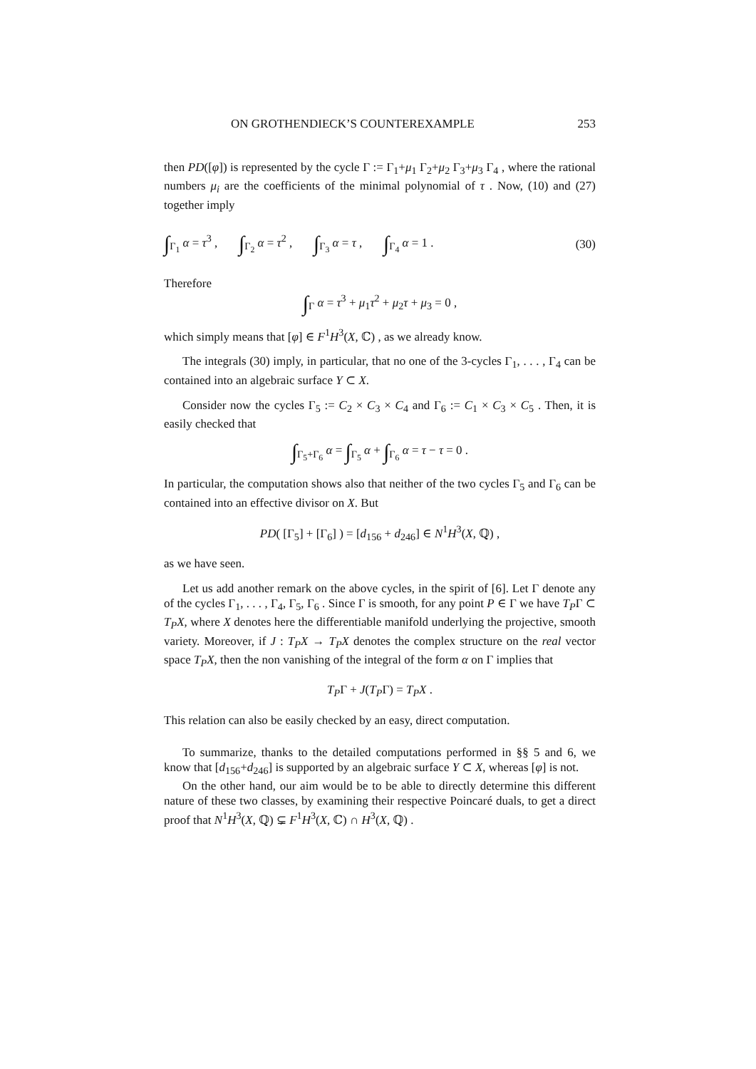ON GROTHENDIECK’S COUNTEREXAMPLE 253
then PD([φ]) is represented by the cycle Γ := Γ<sub>1</sub>+μ<sub>1</sub> Γ<sub>2</sub>+μ<sub>2</sub> Γ<sub>3</sub>+μ<sub>3</sub> Γ<sub>4</sub> , where the rational numbers μ<sub>i</sub> are the coefficients of the minimal polynomial of τ . Now, (10) and (27) together imply
∫<sub>Γ<sub>1</sub></sub> α = τ<sup>3</sup> , ∫<sub>Γ<sub>2</sub></sub> α = τ<sup>2</sup> , ∫<sub>Γ<sub>3</sub></sub> α = τ , ∫<sub>Γ<sub>4</sub></sub> α = 1 . (30)
Therefore
∫<sub>Γ</sub> α = τ<sup>3</sup> + μ<sub>1</sub>τ<sup>2</sup> + μ<sub>2</sub>τ + μ<sub>3</sub> = 0 ,
which simply means that [φ] ∈ F<sup>1</sup>H<sup>3</sup>(X, ℂ) , as we already know.
The integrals (30) imply, in particular, that no one of the 3-cycles Γ<sub>1</sub>, . . . , Γ<sub>4</sub> can be contained into an algebraic surface Y ⊂ X.
Consider now the cycles Γ<sub>5</sub> := C<sub>2</sub> × C<sub>3</sub> × C<sub>4</sub> and Γ<sub>6</sub> := C<sub>1</sub> × C<sub>3</sub> × C<sub>5</sub> . Then, it is easily checked that
∫<sub>Γ<sub>5</sub>+Γ<sub>6</sub></sub> α = ∫<sub>Γ<sub>5</sub></sub> α + ∫<sub>Γ<sub>6</sub></sub> α = τ − τ = 0 .
In particular, the computation shows also that neither of the two cycles Γ<sub>5</sub> and Γ<sub>6</sub> can be contained into an effective divisor on X. But
PD( [Γ<sub>5</sub>] + [Γ<sub>6</sub>] ) = [d<sub>156</sub> + d<sub>246</sub>] ∈ N<sup>1</sup>H<sup>3</sup>(X, ℚ) ,
as we have seen.
Let us add another remark on the above cycles, in the spirit of [6]. Let Γ denote any of the cycles Γ<sub>1</sub>, . . . , Γ<sub>4</sub>, Γ<sub>5</sub>, Γ<sub>6</sub> . Since Γ is smooth, for any point P ∈ Γ we have T<sub>P</sub>Γ ⊂ T<sub>P</sub>X, where X denotes here the differentiable manifold underlying the projective, smooth variety. Moreover, if J : T<sub>P</sub>X → T<sub>P</sub>X denotes the complex structure on the real vector space T<sub>P</sub>X, then the non vanishing of the integral of the form α on Γ implies that
T<sub>P</sub>Γ + J(T<sub>P</sub>Γ) = T<sub>P</sub>X .
This relation can also be easily checked by an easy, direct computation.
To summarize, thanks to the detailed computations performed in §§ 5 and 6, we know that [d<sub>156</sub>+d<sub>246</sub>] is supported by an algebraic surface Y ⊂ X, whereas [φ] is not.
On the other hand, our aim would be to be able to directly determine this different nature of these two classes, by examining their respective Poincaré duals, to get a direct proof that N<sup>1</sup>H<sup>3</sup>(X, ℚ) ⊊ F<sup>1</sup>H<sup>3</sup>(X, ℂ) ∩ H<sup>3</sup>(X, ℚ) .